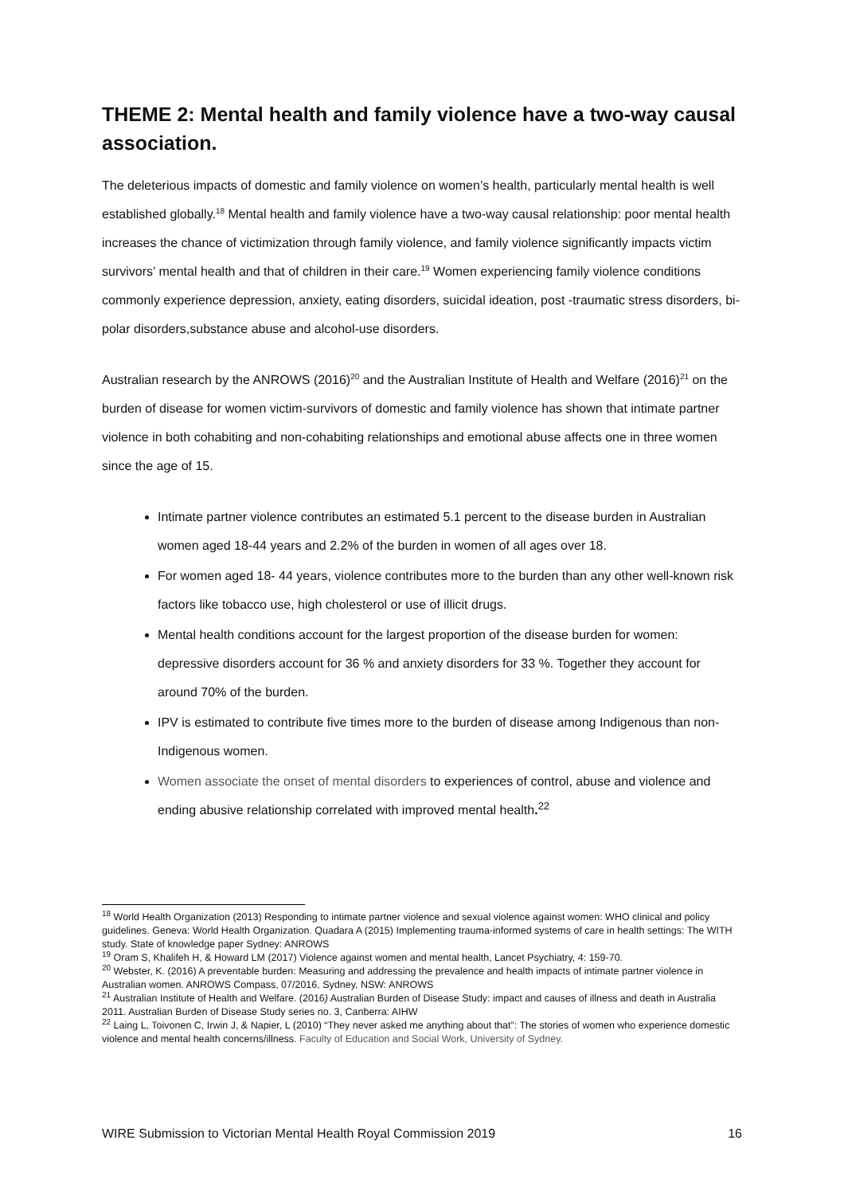THEME 2: Mental health and family violence have a two-way causal association.
The deleterious impacts of domestic and family violence on women’s health, particularly mental health is well established globally.<sup>18</sup> Mental health and family violence have a two-way causal relationship: poor mental health increases the chance of victimization through family violence, and family violence significantly impacts victim survivors’ mental health and that of children in their care.<sup>19</sup> Women experiencing family violence conditions commonly experience depression, anxiety, eating disorders, suicidal ideation, post -traumatic stress disorders, bi-polar disorders,substance abuse and alcohol-use disorders.
Australian research by the ANROWS (2016)<sup>20</sup> and the Australian Institute of Health and Welfare (2016)<sup>21</sup> on the burden of disease for women victim-survivors of domestic and family violence has shown that intimate partner violence in both cohabiting and non-cohabiting relationships and emotional abuse affects one in three women since the age of 15.
Intimate partner violence contributes an estimated 5.1 percent to the disease burden in Australian women aged 18-44 years and 2.2% of the burden in women of all ages over 18.
For women aged 18- 44 years, violence contributes more to the burden than any other well-known risk factors like tobacco use, high cholesterol or use of illicit drugs.
Mental health conditions account for the largest proportion of the disease burden for women: depressive disorders account for 36 % and anxiety disorders for 33 %. Together they account for around 70% of the burden.
IPV is estimated to contribute five times more to the burden of disease among Indigenous than non-Indigenous women.
Women associate the onset of mental disorders to experiences of control, abuse and violence and ending abusive relationship correlated with improved mental health.<sup>22</sup>
<sup>18</sup> World Health Organization (2013) Responding to intimate partner violence and sexual violence against women: WHO clinical and policy guidelines. Geneva: World Health Organization. Quadara A (2015) Implementing trauma-informed systems of care in health settings: The WITH study. State of knowledge paper Sydney: ANROWS
<sup>19</sup> Oram S, Khalifeh H, & Howard LM (2017) Violence against women and mental health, Lancet Psychiatry, 4: 159-70.
<sup>20</sup> Webster, K. (2016) A preventable burden: Measuring and addressing the prevalence and health impacts of intimate partner violence in Australian women. ANROWS Compass, 07/2016, Sydney, NSW: ANROWS
<sup>21</sup> Australian Institute of Health and Welfare. (2016) Australian Burden of Disease Study: impact and causes of illness and death in Australia 2011. Australian Burden of Disease Study series no. 3, Canberra: AIHW
<sup>22</sup> Laing L, Toivonen C, Irwin J, & Napier, L (2010) “They never asked me anything about that”: The stories of women who experience domestic violence and mental health concerns/illness. Faculty of Education and Social Work, University of Sydney.
WIRE Submission to Victorian Mental Health Royal Commission 2019 16